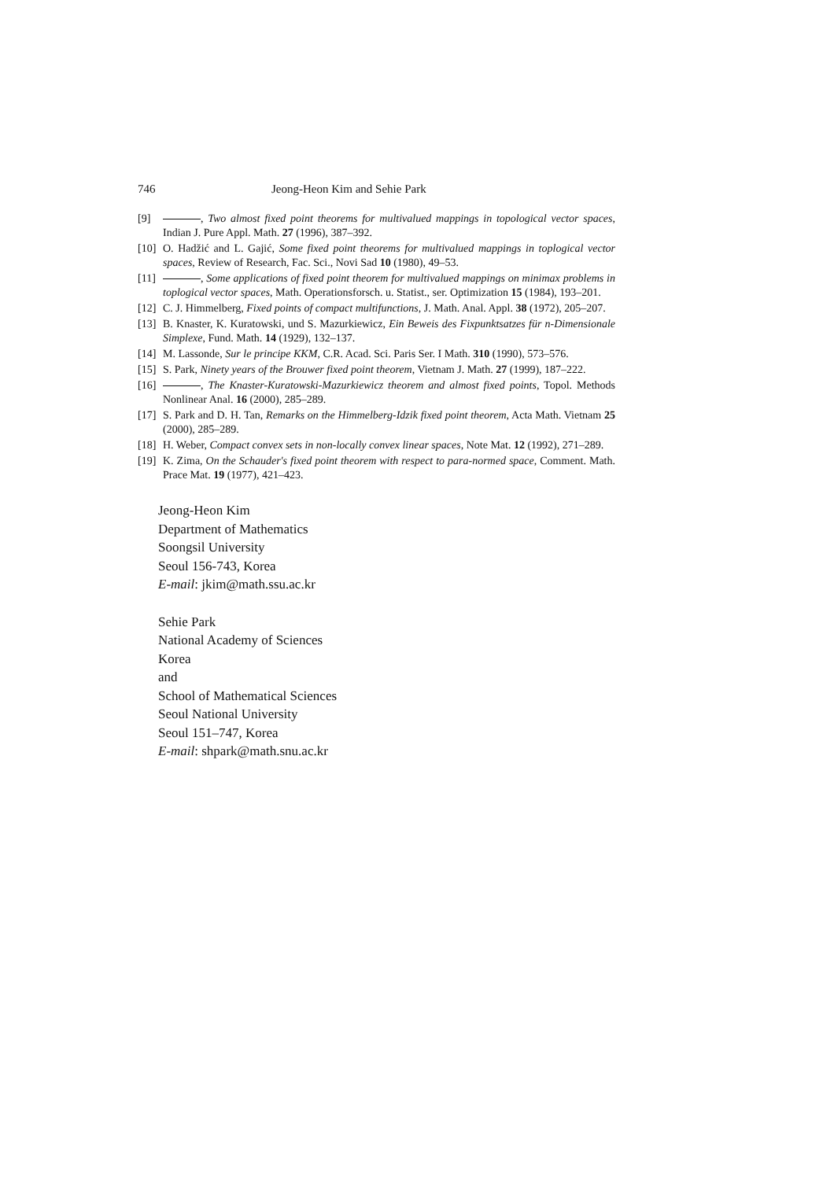746 Jeong-Heon Kim and Sehie Park
[9] , Two almost fixed point theorems for multivalued mappings in topological vector spaces, Indian J. Pure Appl. Math. 27 (1996), 387–392.
[10] O. Hadžić and L. Gajić, Some fixed point theorems for multivalued mappings in toplogical vector spaces, Review of Research, Fac. Sci., Novi Sad 10 (1980), 49–53.
[11] , Some applications of fixed point theorem for multivalued mappings on minimax problems in toplogical vector spaces, Math. Operationsforsch. u. Statist., ser. Optimization 15 (1984), 193–201.
[12] C. J. Himmelberg, Fixed points of compact multifunctions, J. Math. Anal. Appl. 38 (1972), 205–207.
[13] B. Knaster, K. Kuratowski, und S. Mazurkiewicz, Ein Beweis des Fixpunktsatzes für n-Dimensionale Simplexe, Fund. Math. 14 (1929), 132–137.
[14] M. Lassonde, Sur le principe KKM, C.R. Acad. Sci. Paris Ser. I Math. 310 (1990), 573–576.
[15] S. Park, Ninety years of the Brouwer fixed point theorem, Vietnam J. Math. 27 (1999), 187–222.
[16] , The Knaster-Kuratowski-Mazurkiewicz theorem and almost fixed points, Topol. Methods Nonlinear Anal. 16 (2000), 285–289.
[17] S. Park and D. H. Tan, Remarks on the Himmelberg-Idzik fixed point theorem, Acta Math. Vietnam 25 (2000), 285–289.
[18] H. Weber, Compact convex sets in non-locally convex linear spaces, Note Mat. 12 (1992), 271–289.
[19] K. Zima, On the Schauder's fixed point theorem with respect to para-normed space, Comment. Math. Prace Mat. 19 (1977), 421–423.
Jeong-Heon Kim
Department of Mathematics
Soongsil University
Seoul 156-743, Korea
E-mail: jkim@math.ssu.ac.kr
Sehie Park
National Academy of Sciences
Korea
and
School of Mathematical Sciences
Seoul National University
Seoul 151–747, Korea
E-mail: shpark@math.snu.ac.kr